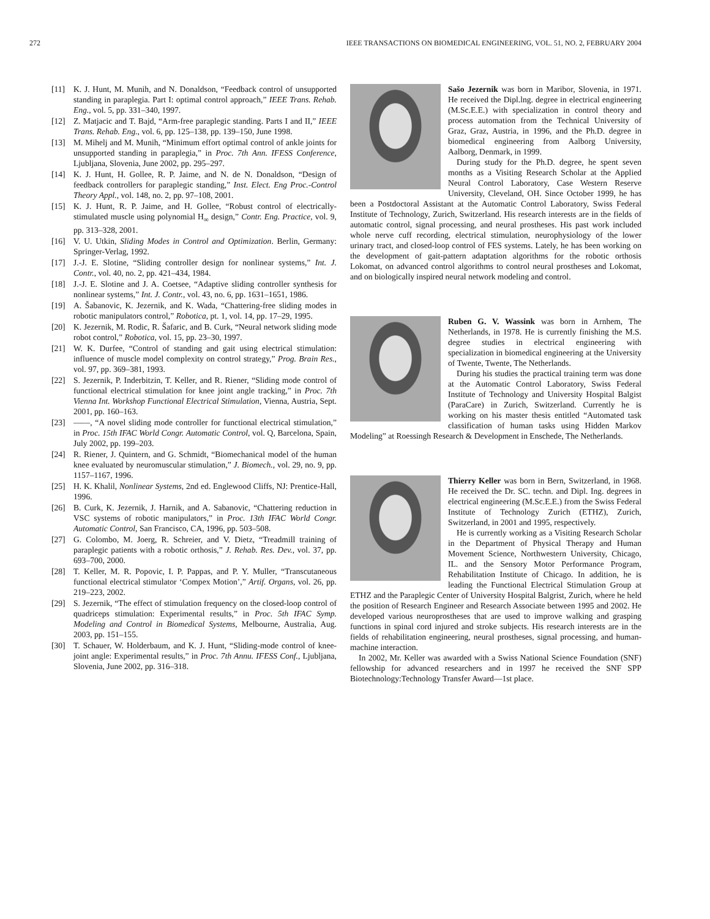272 IEEE TRANSACTIONS ON BIOMEDICAL ENGINEERING, VOL. 51, NO. 2, FEBRUARY 2004
[11] K. J. Hunt, M. Munih, and N. Donaldson, “Feedback control of unsupported standing in paraplegia. Part I: optimal control approach,” IEEE Trans. Rehab. Eng., vol. 5, pp. 331–340, 1997.
[12] Z. Matjacic and T. Bajd, “Arm-free paraplegic standing. Parts I and II,” IEEE Trans. Rehab. Eng., vol. 6, pp. 125–138, pp. 139–150, June 1998.
[13] M. Mihelj and M. Munih, “Minimum effort optimal control of ankle joints for unsupported standing in paraplegia,” in Proc. 7th Ann. IFESS Conference, Ljubljana, Slovenia, June 2002, pp. 295–297.
[14] K. J. Hunt, H. Gollee, R. P. Jaime, and N. de N. Donaldson, “Design of feedback controllers for paraplegic standing,” Inst. Elect. Eng Proc.-Control Theory Appl., vol. 148, no. 2, pp. 97–108, 2001.
[15] K. J. Hunt, R. P. Jaime, and H. Gollee, “Robust control of electrically-stimulated muscle using polynomial H<sub>∞</sub> design,” Contr. Eng. Practice, vol. 9, pp. 313–328, 2001.
[16] V. U. Utkin, Sliding Modes in Control and Optimization. Berlin, Germany: Springer-Verlag, 1992.
[17] J.-J. E. Slotine, “Sliding controller design for nonlinear systems,” Int. J. Contr., vol. 40, no. 2, pp. 421–434, 1984.
[18] J.-J. E. Slotine and J. A. Coetsee, “Adaptive sliding controller synthesis for nonlinear systems,” Int. J. Contr., vol. 43, no. 6, pp. 1631–1651, 1986.
[19] A. Šabanovic, K. Jezernik, and K. Wada, “Chattering-free sliding modes in robotic manipulators control,” Robotica, pt. 1, vol. 14, pp. 17–29, 1995.
[20] K. Jezernik, M. Rodic, R. Šafaric, and B. Curk, “Neural network sliding mode robot control,” Robotica, vol. 15, pp. 23–30, 1997.
[21] W. K. Durfee, “Control of standing and gait using electrical stimulation: influence of muscle model complexity on control strategy,” Prog. Brain Res., vol. 97, pp. 369–381, 1993.
[22] S. Jezernik, P. Inderbitzin, T. Keller, and R. Riener, “Sliding mode control of functional electrical stimulation for knee joint angle tracking,” in Proc. 7th Vienna Int. Workshop Functional Electrical Stimulation, Vienna, Austria, Sept. 2001, pp. 160–163.
[23] ——, “A novel sliding mode controller for functional electrical stimulation,” in Proc. 15th IFAC World Congr. Automatic Control, vol. Q, Barcelona, Spain, July 2002, pp. 199–203.
[24] R. Riener, J. Quintern, and G. Schmidt, “Biomechanical model of the human knee evaluated by neuromuscular stimulation,” J. Biomech., vol. 29, no. 9, pp. 1157–1167, 1996.
[25] H. K. Khalil, Nonlinear Systems, 2nd ed. Englewood Cliffs, NJ: Prentice-Hall, 1996.
[26] B. Curk, K. Jezernik, J. Harnik, and A. Sabanovic, “Chattering reduction in VSC systems of robotic manipulators,” in Proc. 13th IFAC World Congr. Automatic Control, San Francisco, CA, 1996, pp. 503–508.
[27] G. Colombo, M. Joerg, R. Schreier, and V. Dietz, “Treadmill training of paraplegic patients with a robotic orthosis,” J. Rehab. Res. Dev., vol. 37, pp. 693–700, 2000.
[28] T. Keller, M. R. Popovic, I. P. Pappas, and P. Y. Muller, “Transcutaneous functional electrical stimulator ‘Compex Motion’,” Artif. Organs, vol. 26, pp. 219–223, 2002.
[29] S. Jezernik, “The effect of stimulation frequency on the closed-loop control of quadriceps stimulation: Experimental results,” in Proc. 5th IFAC Symp. Modeling and Control in Biomedical Systems, Melbourne, Australia, Aug. 2003, pp. 151–155.
[30] T. Schauer, W. Holderbaum, and K. J. Hunt, “Sliding-mode control of knee-joint angle: Experimental results,” in Proc. 7th Annu. IFESS Conf., Ljubljana, Slovenia, June 2002, pp. 316–318.
Sašo Jezernik was born in Maribor, Slovenia, in 1971. He received the Dipl.lng. degree in electrical engineering (M.Sc.E.E.) with specialization in control theory and process automation from the Technical University of Graz, Graz, Austria, in 1996, and the Ph.D. degree in biomedical engineering from Aalborg University, Aalborg, Denmark, in 1999.
During study for the Ph.D. degree, he spent seven months as a Visiting Research Scholar at the Applied Neural Control Laboratory, Case Western Reserve University, Cleveland, OH. Since October 1999, he has been a Postdoctoral Assistant at the Automatic Control Laboratory, Swiss Federal Institute of Technology, Zurich, Switzerland. His research interests are in the fields of automatic control, signal processing, and neural prostheses. His past work included whole nerve cuff recording, electrical stimulation, neurophysiology of the lower urinary tract, and closed-loop control of FES systems. Lately, he has been working on the development of gait-pattern adaptation algorithms for the robotic orthosis Lokomat, on advanced control algorithms to control neural prostheses and Lokomat, and on biologically inspired neural network modeling and control.
Ruben G. V. Wassink was born in Arnhem, The Netherlands, in 1978. He is currently finishing the M.S. degree studies in electrical engineering with specialization in biomedical engineering at the University of Twente, Twente, The Netherlands.
During his studies the practical training term was done at the Automatic Control Laboratory, Swiss Federal Institute of Technology and University Hospital Balgist (ParaCare) in Zurich, Switzerland. Currently he is working on his master thesis entitled “Automated task classification of human tasks using Hidden Markov Modeling” at Roessingh Research & Development in Enschede, The Netherlands.
Thierry Keller was born in Bern, Switzerland, in 1968. He received the Dr. SC. techn. and Dipl. Ing. degrees in electrical engineering (M.Sc.E.E.) from the Swiss Federal Institute of Technology Zurich (ETHZ), Zurich, Switzerland, in 2001 and 1995, respectively.
He is currently working as a Visiting Research Scholar in the Department of Physical Therapy and Human Movement Science, Northwestern University, Chicago, IL. and the Sensory Motor Performance Program, Rehabilitation Institute of Chicago. In addition, he is leading the Functional Electrical Stimulation Group at ETHZ and the Paraplegic Center of University Hospital Balgrist, Zurich, where he held the position of Research Engineer and Research Associate between 1995 and 2002. He developed various neuroprostheses that are used to improve walking and grasping functions in spinal cord injured and stroke subjects. His research interests are in the fields of rehabilitation engineering, neural prostheses, signal processing, and human-machine interaction.
In 2002, Mr. Keller was awarded with a Swiss National Science Foundation (SNF) fellowship for advanced researchers and in 1997 he received the SNF SPP Biotechnology:Technology Transfer Award—1st place.